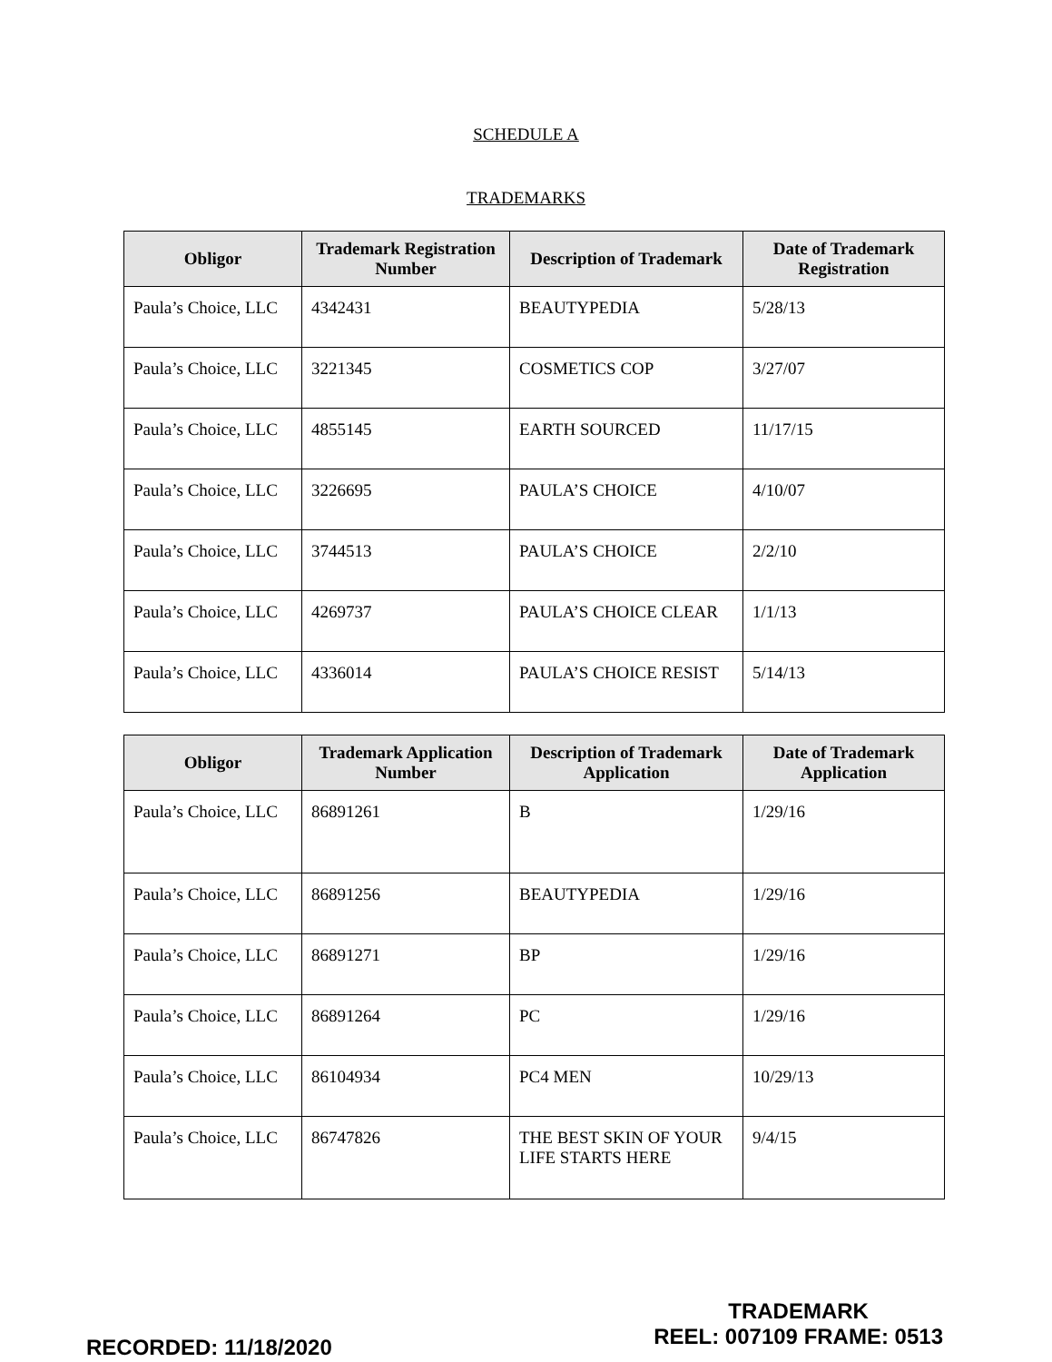SCHEDULE A
TRADEMARKS
| Obligor | Trademark Registration Number | Description of Trademark | Date of Trademark Registration |
| --- | --- | --- | --- |
| Paula’s Choice, LLC | 4342431 | BEAUTYPEDIA | 5/28/13 |
| Paula’s Choice, LLC | 3221345 | COSMETICS COP | 3/27/07 |
| Paula’s Choice, LLC | 4855145 | EARTH SOURCED | 11/17/15 |
| Paula’s Choice, LLC | 3226695 | PAULA’S CHOICE | 4/10/07 |
| Paula’s Choice, LLC | 3744513 | PAULA’S CHOICE | 2/2/10 |
| Paula’s Choice, LLC | 4269737 | PAULA’S CHOICE CLEAR | 1/1/13 |
| Paula’s Choice, LLC | 4336014 | PAULA’S CHOICE RESIST | 5/14/13 |
| Obligor | Trademark Application Number | Description of Trademark Application | Date of Trademark Application |
| --- | --- | --- | --- |
| Paula’s Choice, LLC | 86891261 | B | 1/29/16 |
| Paula’s Choice, LLC | 86891256 | BEAUTYPEDIA | 1/29/16 |
| Paula’s Choice, LLC | 86891271 | BP | 1/29/16 |
| Paula’s Choice, LLC | 86891264 | PC | 1/29/16 |
| Paula’s Choice, LLC | 86104934 | PC4 MEN | 10/29/13 |
| Paula’s Choice, LLC | 86747826 | THE BEST SKIN OF YOUR LIFE STARTS HERE | 9/4/15 |
RECORDED: 11/18/2020
TRADEMARK
REEL: 007109 FRAME: 0513